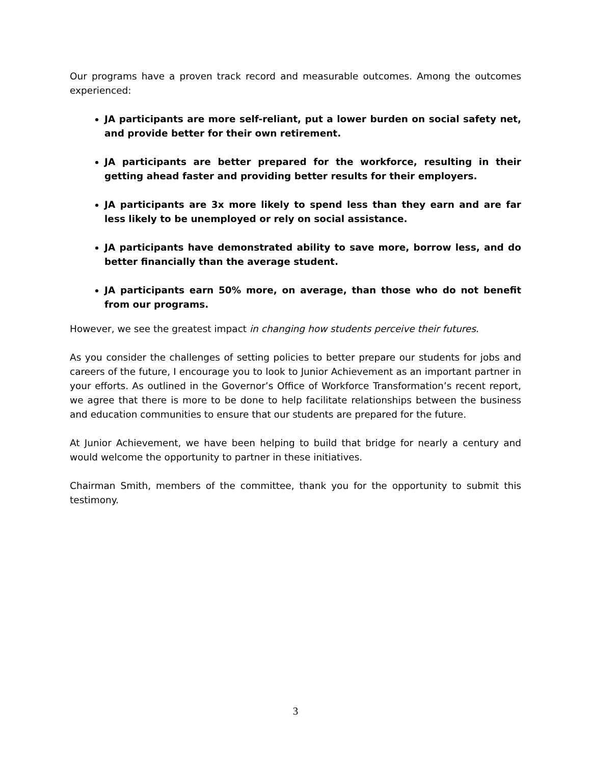Our programs have a proven track record and measurable outcomes. Among the outcomes experienced:
JA participants are more self-reliant, put a lower burden on social safety net, and provide better for their own retirement.
JA participants are better prepared for the workforce, resulting in their getting ahead faster and providing better results for their employers.
JA participants are 3x more likely to spend less than they earn and are far less likely to be unemployed or rely on social assistance.
JA participants have demonstrated ability to save more, borrow less, and do better financially than the average student.
JA participants earn 50% more, on average, than those who do not benefit from our programs.
However, we see the greatest impact in changing how students perceive their futures.
As you consider the challenges of setting policies to better prepare our students for jobs and careers of the future, I encourage you to look to Junior Achievement as an important partner in your efforts. As outlined in the Governor’s Office of Workforce Transformation’s recent report, we agree that there is more to be done to help facilitate relationships between the business and education communities to ensure that our students are prepared for the future.
At Junior Achievement, we have been helping to build that bridge for nearly a century and would welcome the opportunity to partner in these initiatives.
Chairman Smith, members of the committee, thank you for the opportunity to submit this testimony.
3